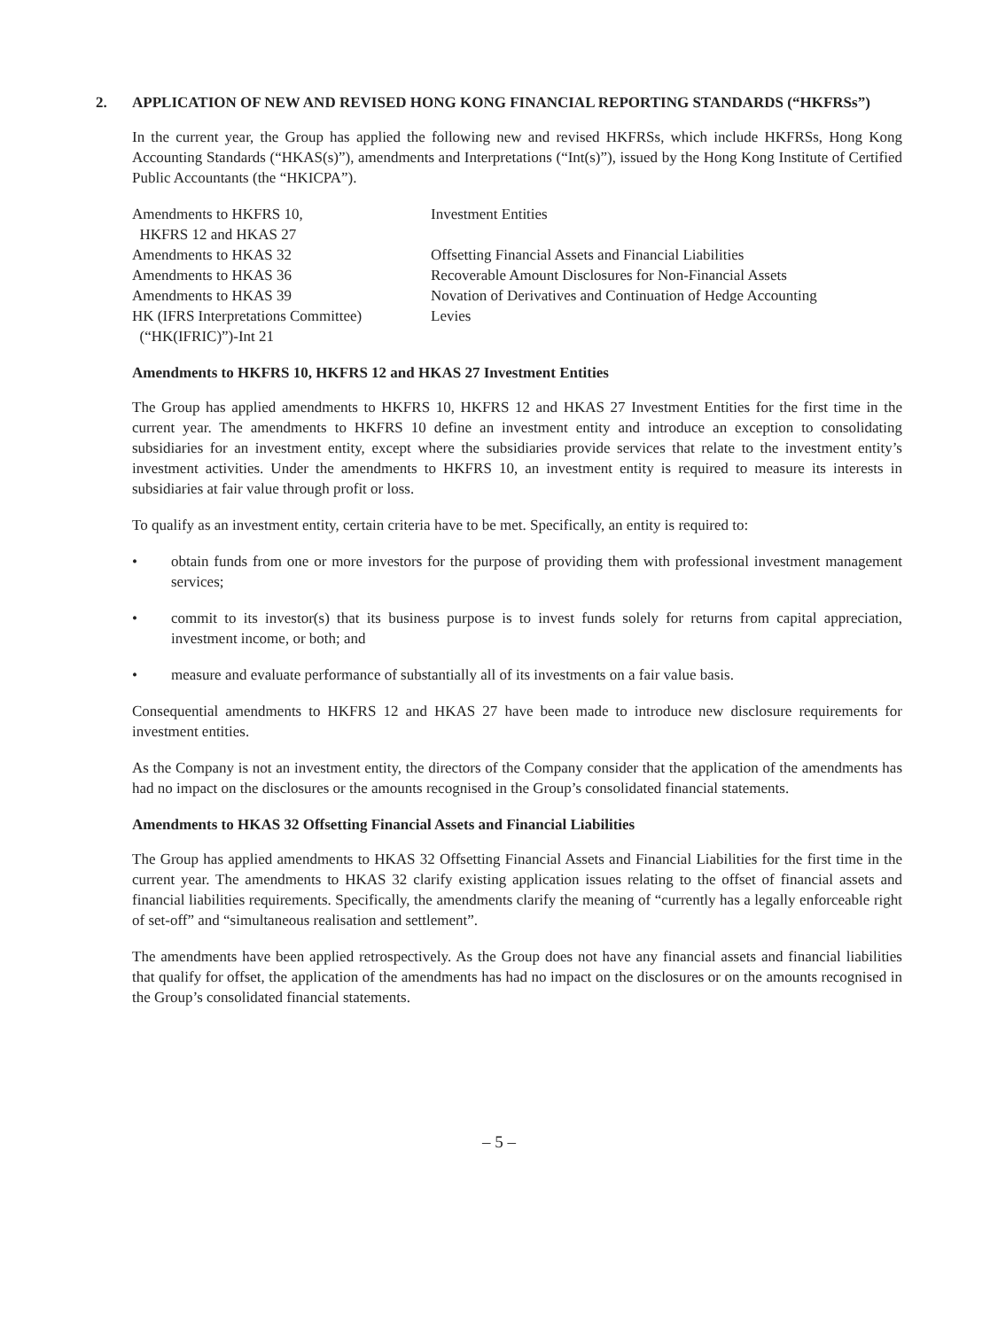2. APPLICATION OF NEW AND REVISED HONG KONG FINANCIAL REPORTING STANDARDS (“HKFRSs”)
In the current year, the Group has applied the following new and revised HKFRSs, which include HKFRSs, Hong Kong Accounting Standards (“HKAS(s)”), amendments and Interpretations (“Int(s)”), issued by the Hong Kong Institute of Certified Public Accountants (the “HKICPA”).
| Amendments to HKFRS 10, HKFRS 12 and HKAS 27 | Investment Entities |
| Amendments to HKAS 32 | Offsetting Financial Assets and Financial Liabilities |
| Amendments to HKAS 36 | Recoverable Amount Disclosures for Non-Financial Assets |
| Amendments to HKAS 39 | Novation of Derivatives and Continuation of Hedge Accounting |
| HK (IFRS Interpretations Committee) (“HK(IFRIC)”)-Int 21 | Levies |
Amendments to HKFRS 10, HKFRS 12 and HKAS 27 Investment Entities
The Group has applied amendments to HKFRS 10, HKFRS 12 and HKAS 27 Investment Entities for the first time in the current year. The amendments to HKFRS 10 define an investment entity and introduce an exception to consolidating subsidiaries for an investment entity, except where the subsidiaries provide services that relate to the investment entity’s investment activities. Under the amendments to HKFRS 10, an investment entity is required to measure its interests in subsidiaries at fair value through profit or loss.
To qualify as an investment entity, certain criteria have to be met. Specifically, an entity is required to:
• obtain funds from one or more investors for the purpose of providing them with professional investment management services;
• commit to its investor(s) that its business purpose is to invest funds solely for returns from capital appreciation, investment income, or both; and
• measure and evaluate performance of substantially all of its investments on a fair value basis.
Consequential amendments to HKFRS 12 and HKAS 27 have been made to introduce new disclosure requirements for investment entities.
As the Company is not an investment entity, the directors of the Company consider that the application of the amendments has had no impact on the disclosures or the amounts recognised in the Group’s consolidated financial statements.
Amendments to HKAS 32 Offsetting Financial Assets and Financial Liabilities
The Group has applied amendments to HKAS 32 Offsetting Financial Assets and Financial Liabilities for the first time in the current year. The amendments to HKAS 32 clarify existing application issues relating to the offset of financial assets and financial liabilities requirements. Specifically, the amendments clarify the meaning of “currently has a legally enforceable right of set-off” and “simultaneous realisation and settlement”.
The amendments have been applied retrospectively. As the Group does not have any financial assets and financial liabilities that qualify for offset, the application of the amendments has had no impact on the disclosures or on the amounts recognised in the Group’s consolidated financial statements.
– 5 –